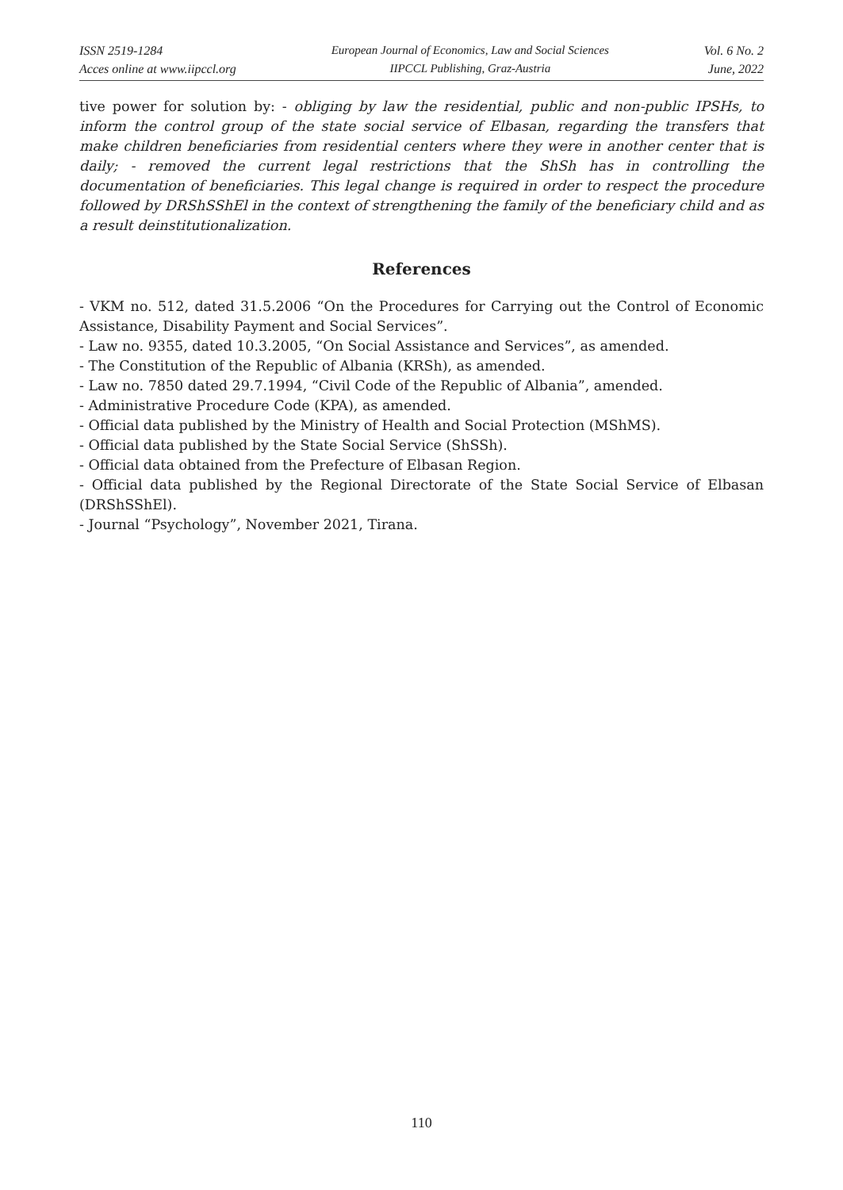ISSN 2519-1284
Acces online at www.iipccl.org
European Journal of Economics, Law and Social Sciences
IIPCCL Publishing, Graz-Austria
Vol. 6 No. 2
June, 2022
tive power for solution by: - obliging by law the residential, public and non-public IPSHs, to inform the control group of the state social service of Elbasan, regarding the transfers that make children beneficiaries from residential centers where they were in another center that is daily; - removed the current legal restrictions that the ShSh has in controlling the documentation of beneficiaries. This legal change is required in order to respect the procedure followed by DRShSShEl in the context of strengthening the family of the beneficiary child and as a result deinstitutionalization.
References
- VKM no. 512, dated 31.5.2006 “On the Procedures for Carrying out the Control of Economic Assistance, Disability Payment and Social Services”.
- Law no. 9355, dated 10.3.2005, “On Social Assistance and Services”, as amended.
- The Constitution of the Republic of Albania (KRSh), as amended.
- Law no. 7850 dated 29.7.1994, “Civil Code of the Republic of Albania”, amended.
- Administrative Procedure Code (KPA), as amended.
- Official data published by the Ministry of Health and Social Protection (MShMS).
- Official data published by the State Social Service (ShSSh).
- Official data obtained from the Prefecture of Elbasan Region.
- Official data published by the Regional Directorate of the State Social Service of Elbasan (DRShSShEl).
- Journal “Psychology”, November 2021, Tirana.
110